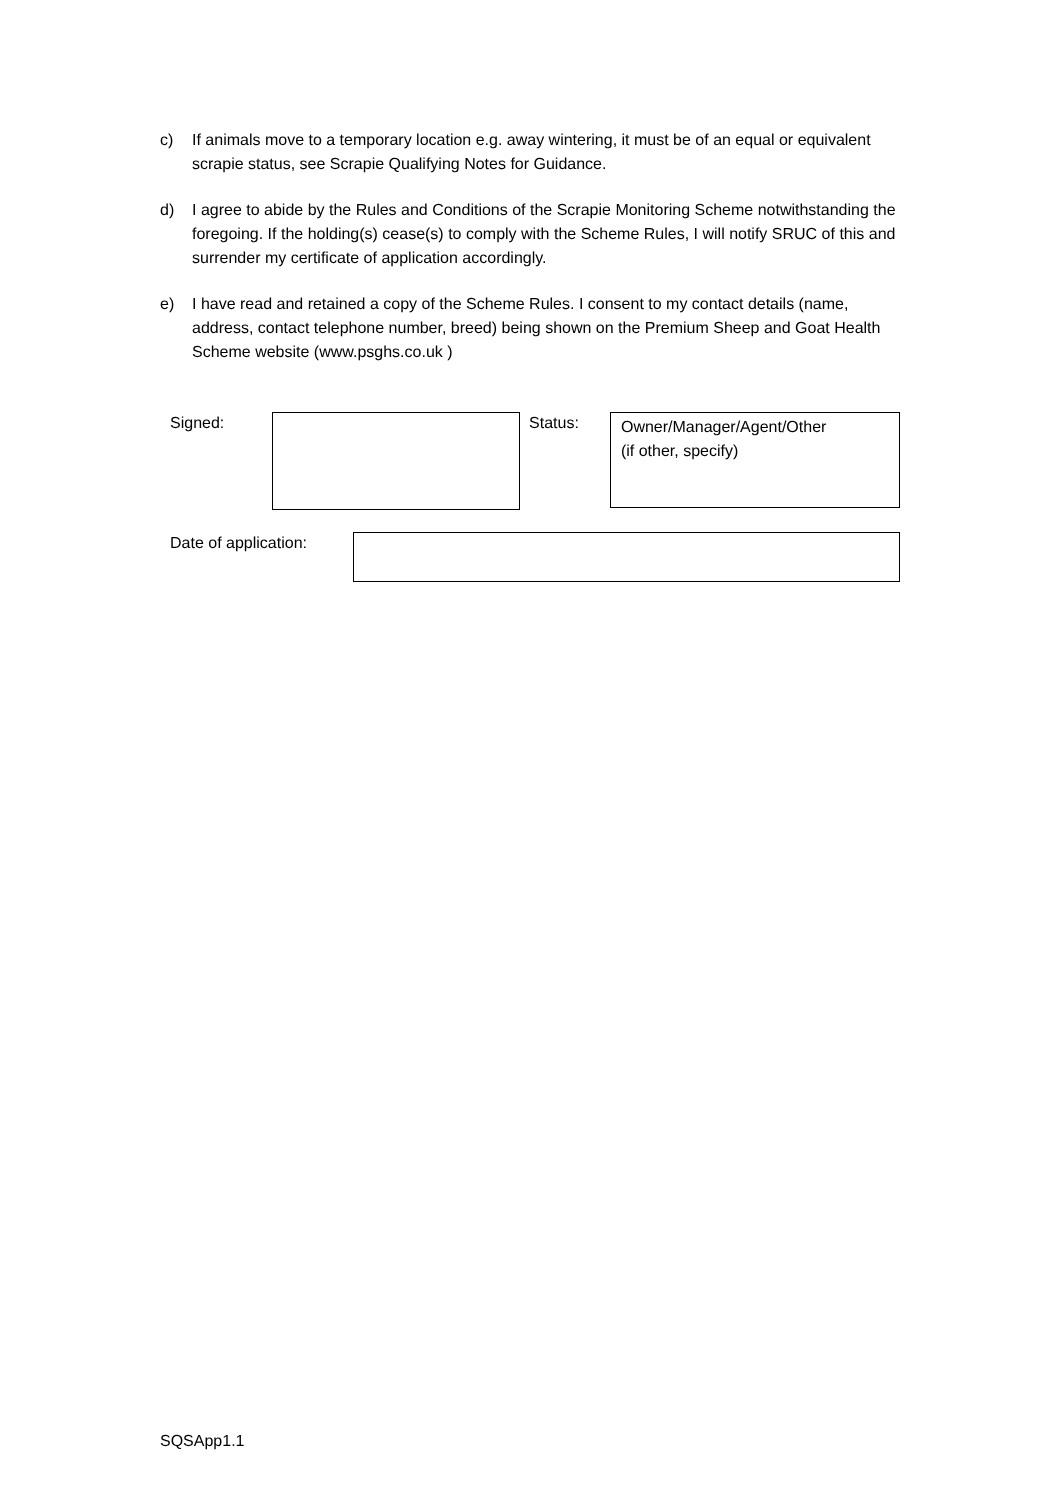c) If animals move to a temporary location e.g. away wintering, it must be of an equal or equivalent scrapie status, see Scrapie Qualifying Notes for Guidance.
d) I agree to abide by the Rules and Conditions of the Scrapie Monitoring Scheme notwithstanding the foregoing. If the holding(s) cease(s) to comply with the Scheme Rules, I will notify SRUC of this and surrender my certificate of application accordingly.
e) I have read and retained a copy of the Scheme Rules. I consent to my contact details (name, address, contact telephone number, breed) being shown on the Premium Sheep and Goat Health Scheme website (www.psghs.co.uk )
Signed: Status:
Owner/Manager/Agent/Other
(if other, specify)
Date of application:
SQSApp1.1